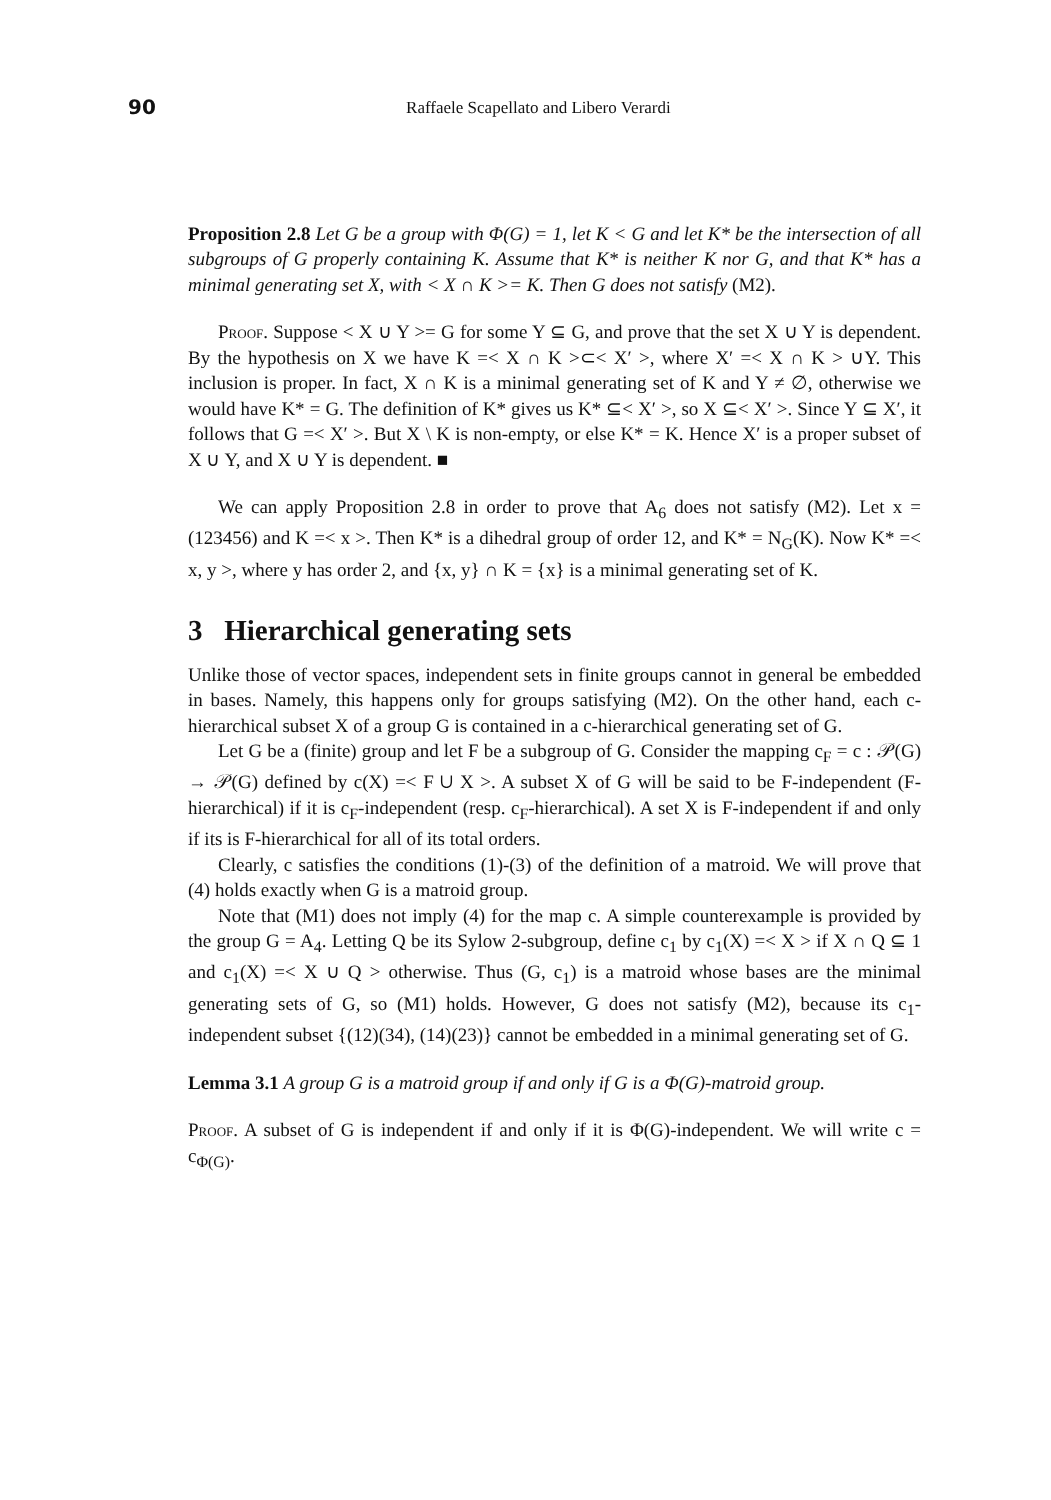90 Raffaele Scapellato and Libero Verardi
Proposition 2.8 Let G be a group with Φ(G) = 1, let K < G and let K* be the intersection of all subgroups of G properly containing K. Assume that K* is neither K nor G, and that K* has a minimal generating set X, with < X ∩ K >= K. Then G does not satisfy (M2).
Proof. Suppose < X ∪ Y >= G for some Y ⊆ G, and prove that the set X ∪ Y is dependent. By the hypothesis on X we have K =< X ∩ K >⊂< X′ >, where X′ =< X ∩ K > ∪Y. This inclusion is proper. In fact, X ∩ K is a minimal generating set of K and Y ≠ ∅, otherwise we would have K* = G. The definition of K* gives us K* ⊆< X′ >, so X ⊆< X′ >. Since Y ⊆ X′, it follows that G =< X′ >. But X \ K is non-empty, or else K* = K. Hence X′ is a proper subset of X ∪ Y, and X ∪ Y is dependent. ■
We can apply Proposition 2.8 in order to prove that A<sub>6</sub> does not satisfy (M2). Let x = (123456) and K =< x >. Then K* is a dihedral group of order 12, and K* = N<sub>G</sub>(K). Now K* =< x, y >, where y has order 2, and {x, y} ∩ K = {x} is a minimal generating set of K.
3 Hierarchical generating sets
Unlike those of vector spaces, independent sets in finite groups cannot in general be embedded in bases. Namely, this happens only for groups satisfying (M2). On the other hand, each c-hierarchical subset X of a group G is contained in a c-hierarchical generating set of G.
Let G be a (finite) group and let F be a subgroup of G. Consider the mapping c<sub>F</sub> = c : 𝒫(G) → 𝒫(G) defined by c(X) =< F ∪ X >. A subset X of G will be said to be F-independent (F-hierarchical) if it is c<sub>F</sub>-independent (resp. c<sub>F</sub>-hierarchical). A set X is F-independent if and only if its is F-hierarchical for all of its total orders.
Clearly, c satisfies the conditions (1)-(3) of the definition of a matroid. We will prove that (4) holds exactly when G is a matroid group.
Note that (M1) does not imply (4) for the map c. A simple counterexample is provided by the group G = A<sub>4</sub>. Letting Q be its Sylow 2-subgroup, define c<sub>1</sub> by c<sub>1</sub>(X) =< X > if X ∩ Q ⊆ 1 and c<sub>1</sub>(X) =< X ∪ Q > otherwise. Thus (G, c<sub>1</sub>) is a matroid whose bases are the minimal generating sets of G, so (M1) holds. However, G does not satisfy (M2), because its c<sub>1</sub>-independent subset {(12)(34), (14)(23)} cannot be embedded in a minimal generating set of G.
Lemma 3.1 A group G is a matroid group if and only if G is a Φ(G)-matroid group.
Proof. A subset of G is independent if and only if it is Φ(G)-independent. We will write c = c<sub>Φ(G)</sub>.